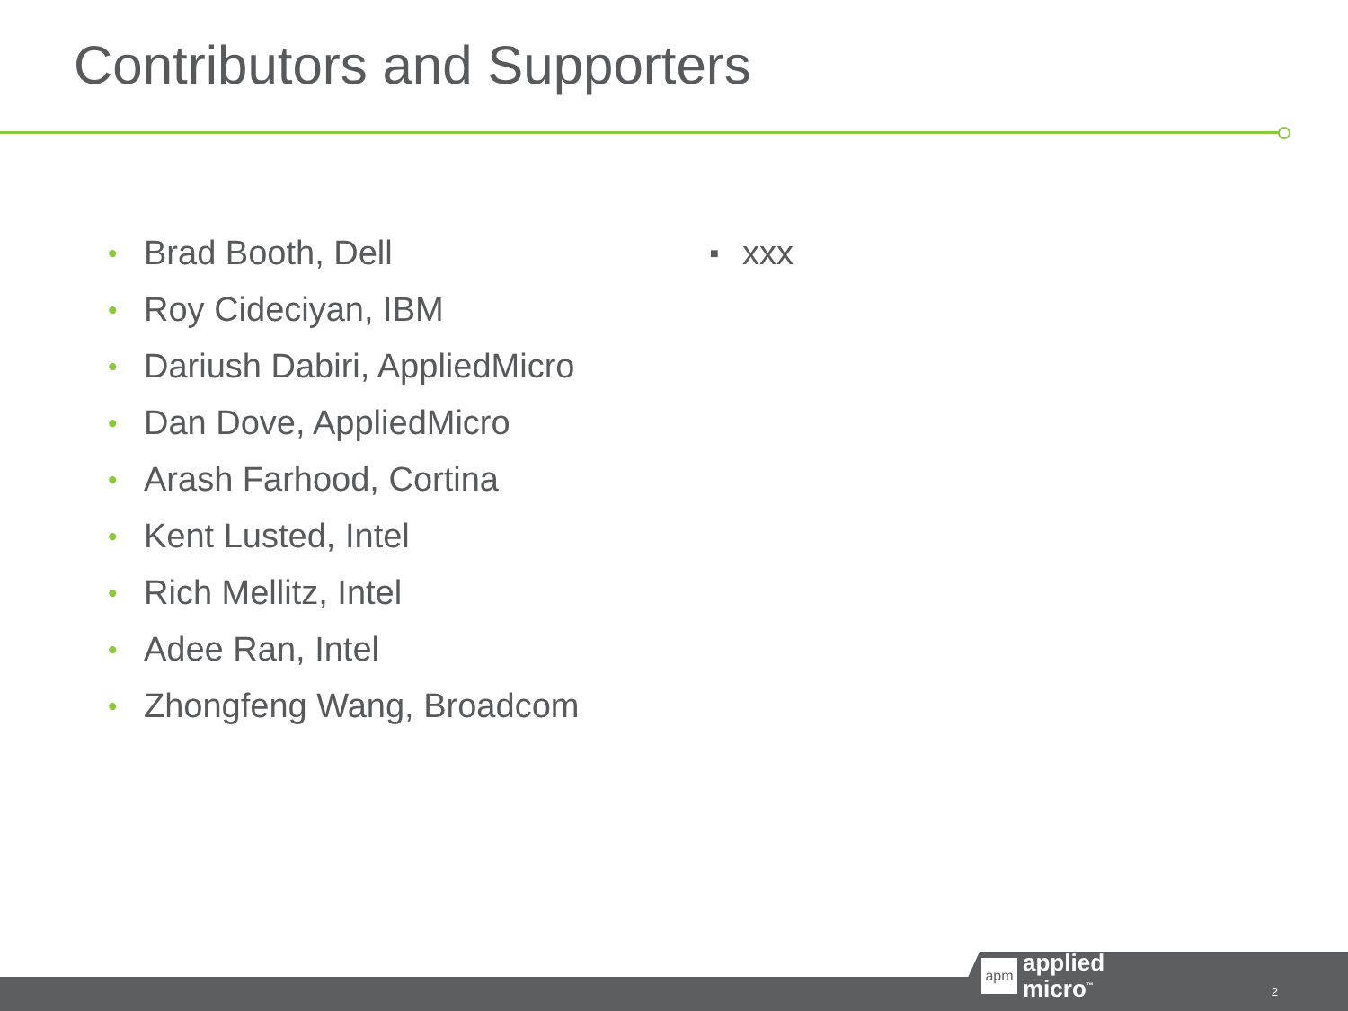Contributors and Supporters
• Brad Booth, Dell
• Roy Cideciyan, IBM
• Dariush Dabiri, AppliedMicro
• Dan Dove, AppliedMicro
• Arash Farhood, Cortina
• Kent Lusted, Intel
• Rich Mellitz, Intel
• Adee Ran, Intel
• Zhongfeng Wang, Broadcom
■ xxx
apm
applied
micro<sup>™</sup>
2